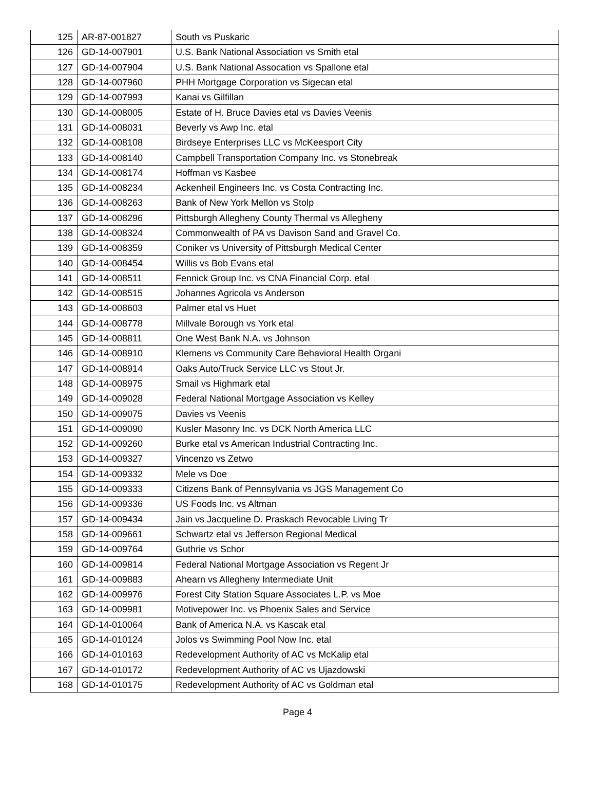| 125 | AR-87-001827 | South vs Puskaric |
| 126 | GD-14-007901 | U.S. Bank National Association vs Smith etal |
| 127 | GD-14-007904 | U.S. Bank National Assocation vs Spallone etal |
| 128 | GD-14-007960 | PHH Mortgage Corporation vs Sigecan etal |
| 129 | GD-14-007993 | Kanai vs Gilfillan |
| 130 | GD-14-008005 | Estate of H. Bruce Davies etal vs Davies Veenis |
| 131 | GD-14-008031 | Beverly vs Awp Inc. etal |
| 132 | GD-14-008108 | Birdseye Enterprises LLC vs McKeesport City |
| 133 | GD-14-008140 | Campbell Transportation Company Inc. vs Stonebreak |
| 134 | GD-14-008174 | Hoffman vs Kasbee |
| 135 | GD-14-008234 | Ackenheil Engineers Inc. vs Costa Contracting Inc. |
| 136 | GD-14-008263 | Bank of New York Mellon vs Stolp |
| 137 | GD-14-008296 | Pittsburgh Allegheny County Thermal vs Allegheny |
| 138 | GD-14-008324 | Commonwealth of PA vs Davison Sand and Gravel Co. |
| 139 | GD-14-008359 | Coniker vs University of Pittsburgh Medical Center |
| 140 | GD-14-008454 | Willis vs Bob Evans etal |
| 141 | GD-14-008511 | Fennick Group Inc. vs CNA Financial Corp. etal |
| 142 | GD-14-008515 | Johannes Agricola vs Anderson |
| 143 | GD-14-008603 | Palmer etal vs Huet |
| 144 | GD-14-008778 | Millvale Borough vs York etal |
| 145 | GD-14-008811 | One West Bank N.A. vs Johnson |
| 146 | GD-14-008910 | Klemens vs Community Care Behavioral Health Organi |
| 147 | GD-14-008914 | Oaks Auto/Truck Service LLC vs Stout Jr. |
| 148 | GD-14-008975 | Smail vs Highmark etal |
| 149 | GD-14-009028 | Federal National Mortgage Association vs Kelley |
| 150 | GD-14-009075 | Davies vs Veenis |
| 151 | GD-14-009090 | Kusler Masonry Inc. vs DCK North America LLC |
| 152 | GD-14-009260 | Burke etal vs American Industrial Contracting Inc. |
| 153 | GD-14-009327 | Vincenzo vs Zetwo |
| 154 | GD-14-009332 | Mele vs Doe |
| 155 | GD-14-009333 | Citizens Bank of Pennsylvania vs JGS Management Co |
| 156 | GD-14-009336 | US Foods Inc. vs Altman |
| 157 | GD-14-009434 | Jain vs Jacqueline D. Praskach Revocable Living Tr |
| 158 | GD-14-009661 | Schwartz etal vs Jefferson Regional Medical |
| 159 | GD-14-009764 | Guthrie vs Schor |
| 160 | GD-14-009814 | Federal National Mortgage Association vs Regent Jr |
| 161 | GD-14-009883 | Ahearn vs Allegheny Intermediate Unit |
| 162 | GD-14-009976 | Forest City Station Square Associates L.P. vs Moe |
| 163 | GD-14-009981 | Motivepower Inc. vs Phoenix Sales and Service |
| 164 | GD-14-010064 | Bank of America N.A. vs Kascak etal |
| 165 | GD-14-010124 | Jolos vs Swimming Pool Now Inc. etal |
| 166 | GD-14-010163 | Redevelopment Authority of AC vs McKalip etal |
| 167 | GD-14-010172 | Redevelopment Authority of AC vs Ujazdowski |
| 168 | GD-14-010175 | Redevelopment Authority of AC vs Goldman etal |
Page 4